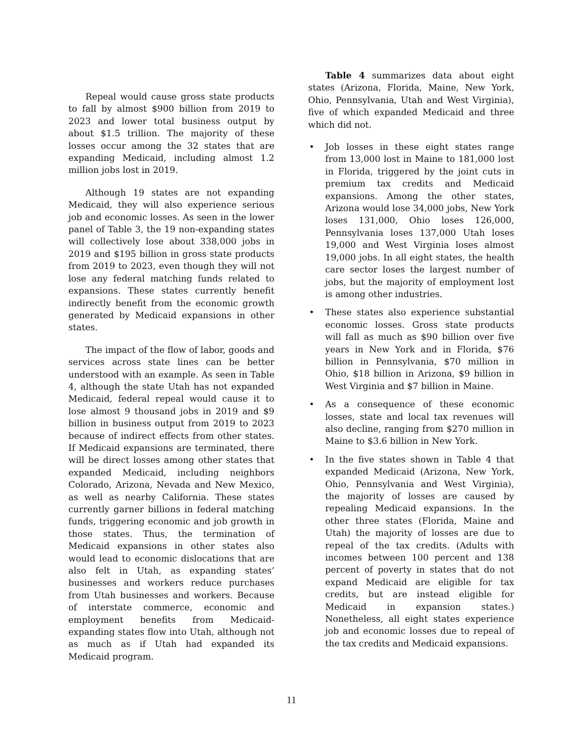Repeal would cause gross state products to fall by almost $900 billion from 2019 to 2023 and lower total business output by about $1.5 trillion. The majority of these losses occur among the 32 states that are expanding Medicaid, including almost 1.2 million jobs lost in 2019.
Although 19 states are not expanding Medicaid, they will also experience serious job and economic losses. As seen in the lower panel of Table 3, the 19 non-expanding states will collectively lose about 338,000 jobs in 2019 and $195 billion in gross state products from 2019 to 2023, even though they will not lose any federal matching funds related to expansions. These states currently benefit indirectly benefit from the economic growth generated by Medicaid expansions in other states.
The impact of the flow of labor, goods and services across state lines can be better understood with an example. As seen in Table 4, although the state Utah has not expanded Medicaid, federal repeal would cause it to lose almost 9 thousand jobs in 2019 and $9 billion in business output from 2019 to 2023 because of indirect effects from other states. If Medicaid expansions are terminated, there will be direct losses among other states that expanded Medicaid, including neighbors Colorado, Arizona, Nevada and New Mexico, as well as nearby California. These states currently garner billions in federal matching funds, triggering economic and job growth in those states. Thus, the termination of Medicaid expansions in other states also would lead to economic dislocations that are also felt in Utah, as expanding states’ businesses and workers reduce purchases from Utah businesses and workers. Because of interstate commerce, economic and employment benefits from Medicaid-expanding states flow into Utah, although not as much as if Utah had expanded its Medicaid program.
Table 4 summarizes data about eight states (Arizona, Florida, Maine, New York, Ohio, Pennsylvania, Utah and West Virginia), five of which expanded Medicaid and three which did not.
• Job losses in these eight states range from 13,000 lost in Maine to 181,000 lost in Florida, triggered by the joint cuts in premium tax credits and Medicaid expansions. Among the other states, Arizona would lose 34,000 jobs, New York loses 131,000, Ohio loses 126,000, Pennsylvania loses 137,000 Utah loses 19,000 and West Virginia loses almost 19,000 jobs. In all eight states, the health care sector loses the largest number of jobs, but the majority of employment lost is among other industries.
• These states also experience substantial economic losses. Gross state products will fall as much as $90 billion over five years in New York and in Florida, $76 billion in Pennsylvania, $70 million in Ohio, $18 billion in Arizona, $9 billion in West Virginia and $7 billion in Maine.
• As a consequence of these economic losses, state and local tax revenues will also decline, ranging from $270 million in Maine to $3.6 billion in New York.
• In the five states shown in Table 4 that expanded Medicaid (Arizona, New York, Ohio, Pennsylvania and West Virginia), the majority of losses are caused by repealing Medicaid expansions. In the other three states (Florida, Maine and Utah) the majority of losses are due to repeal of the tax credits. (Adults with incomes between 100 percent and 138 percent of poverty in states that do not expand Medicaid are eligible for tax credits, but are instead eligible for Medicaid in expansion states.) Nonetheless, all eight states experience job and economic losses due to repeal of the tax credits and Medicaid expansions.
11